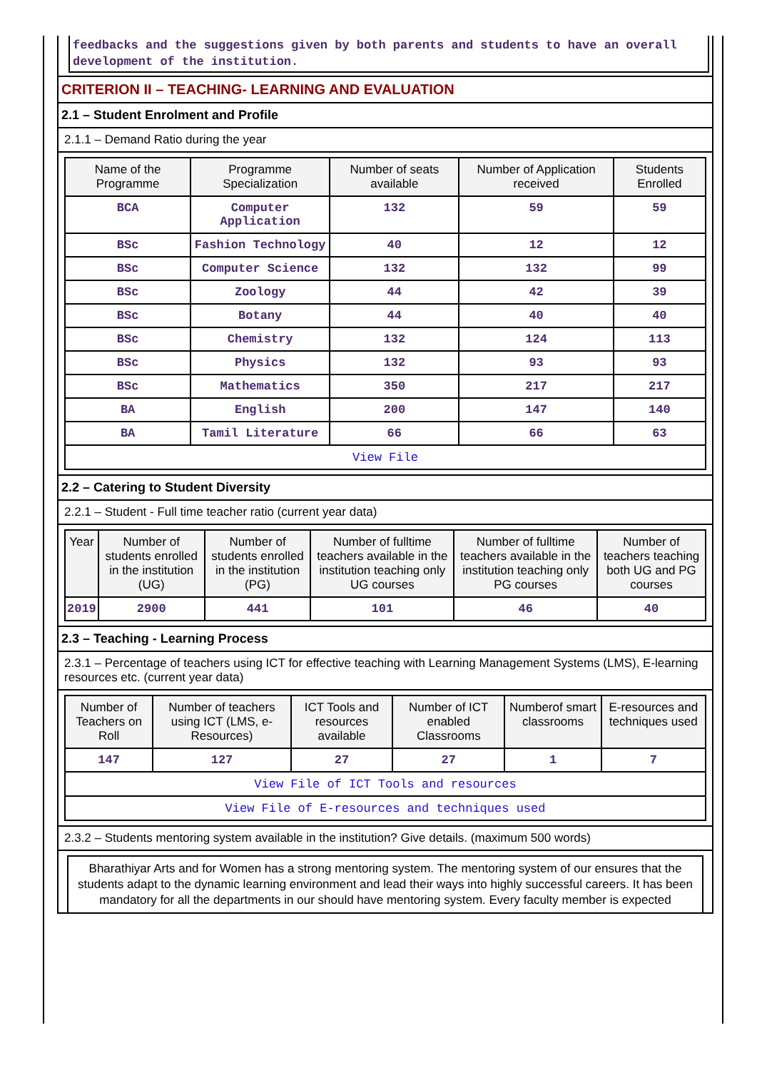feedbacks and the suggestions given by both parents and students to have an overall development of the institution.
CRITERION II – TEACHING- LEARNING AND EVALUATION
2.1 – Student Enrolment and Profile
2.1.1 – Demand Ratio during the year
| Name of the Programme | Programme Specialization | Number of seats available | Number of Application received | Students Enrolled |
| --- | --- | --- | --- | --- |
| BCA | Computer Application | 132 | 59 | 59 |
| BSc | Fashion Technology | 40 | 12 | 12 |
| BSc | Computer Science | 132 | 132 | 99 |
| BSc | Zoology | 44 | 42 | 39 |
| BSc | Botany | 44 | 40 | 40 |
| BSc | Chemistry | 132 | 124 | 113 |
| BSc | Physics | 132 | 93 | 93 |
| BSc | Mathematics | 350 | 217 | 217 |
| BA | English | 200 | 147 | 140 |
| BA | Tamil Literature | 66 | 66 | 63 |
| View File | | | | |
2.2 – Catering to Student Diversity
2.2.1 – Student - Full time teacher ratio (current year data)
| Year | Number of students enrolled in the institution (UG) | Number of students enrolled in the institution (PG) | Number of fulltime teachers available in the institution teaching only UG courses | Number of fulltime teachers available in the institution teaching only PG courses | Number of teachers teaching both UG and PG courses |
| --- | --- | --- | --- | --- | --- |
| 2019 | 2900 | 441 | 101 | 46 | 40 |
2.3 – Teaching - Learning Process
2.3.1 – Percentage of teachers using ICT for effective teaching with Learning Management Systems (LMS), E-learning resources etc. (current year data)
| Number of Teachers on Roll | Number of teachers using ICT (LMS, e-Resources) | ICT Tools and resources available | Number of ICT enabled Classrooms | Numberof smart classrooms | E-resources and techniques used |
| --- | --- | --- | --- | --- | --- |
| 147 | 127 | 27 | 27 | 1 | 7 |
| View File of ICT Tools and resources | | | | | |
| View File of E-resources and techniques used | | | | | |
2.3.2 – Students mentoring system available in the institution? Give details. (maximum 500 words)
Bharathiyar Arts and for Women has a strong mentoring system. The mentoring system of our ensures that the students adapt to the dynamic learning environment and lead their ways into highly successful careers. It has been mandatory for all the departments in our should have mentoring system. Every faculty member is expected